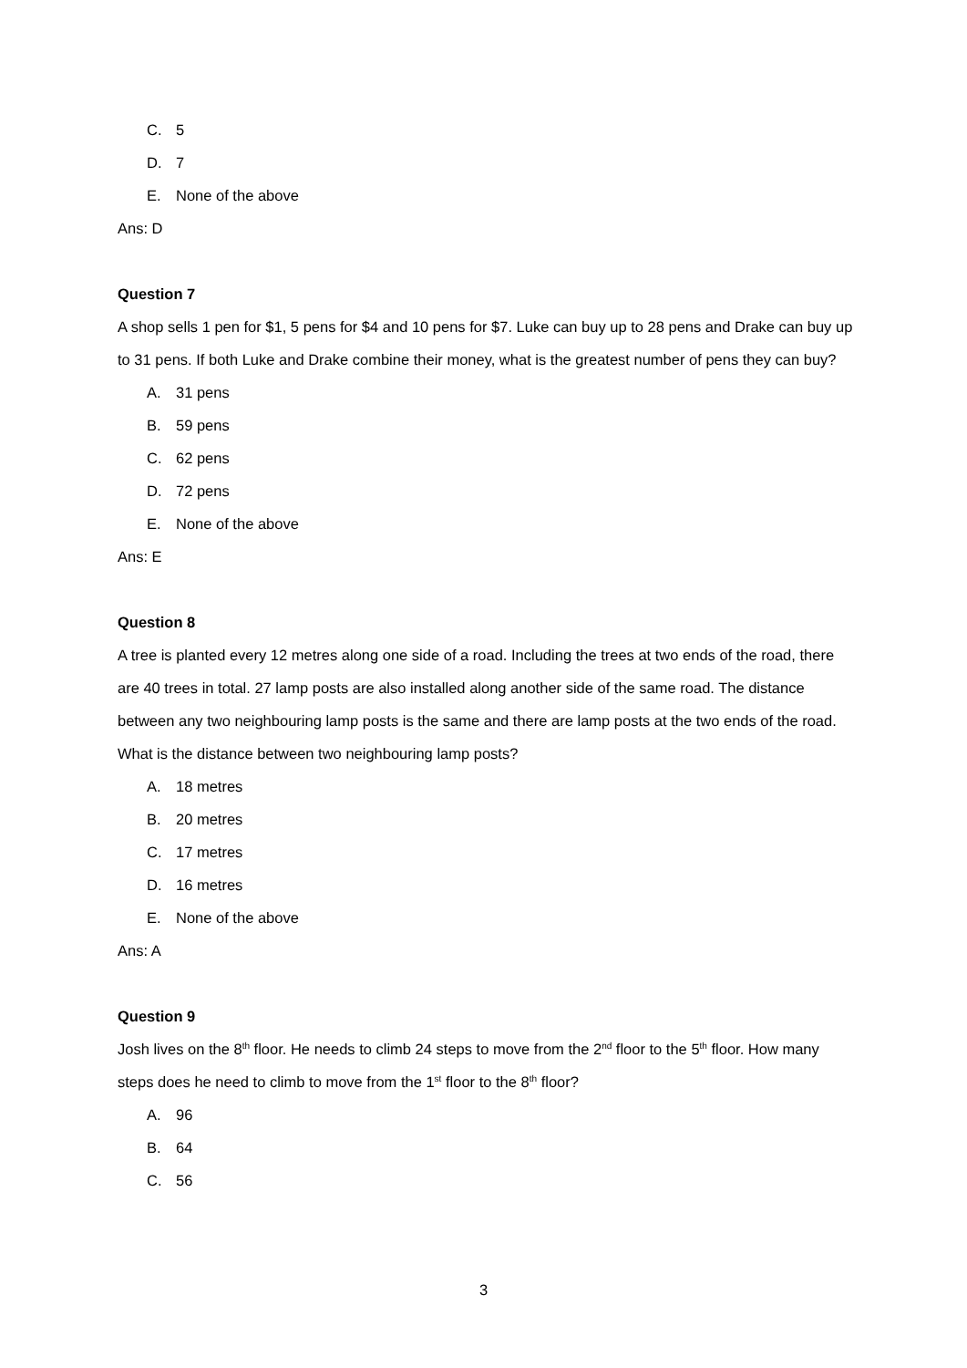C. 5
D. 7
E. None of the above
Ans: D
Question 7
A shop sells 1 pen for $1, 5 pens for $4 and 10 pens for $7. Luke can buy up to 28 pens and Drake can buy up to 31 pens. If both Luke and Drake combine their money, what is the greatest number of pens they can buy?
A. 31 pens
B. 59 pens
C. 62 pens
D. 72 pens
E. None of the above
Ans: E
Question 8
A tree is planted every 12 metres along one side of a road. Including the trees at two ends of the road, there are 40 trees in total. 27 lamp posts are also installed along another side of the same road. The distance between any two neighbouring lamp posts is the same and there are lamp posts at the two ends of the road. What is the distance between two neighbouring lamp posts?
A. 18 metres
B. 20 metres
C. 17 metres
D. 16 metres
E. None of the above
Ans: A
Question 9
Josh lives on the 8<sup>th</sup> floor. He needs to climb 24 steps to move from the 2<sup>nd</sup> floor to the 5<sup>th</sup> floor. How many steps does he need to climb to move from the 1<sup>st</sup> floor to the 8<sup>th</sup> floor?
A. 96
B. 64
C. 56
3